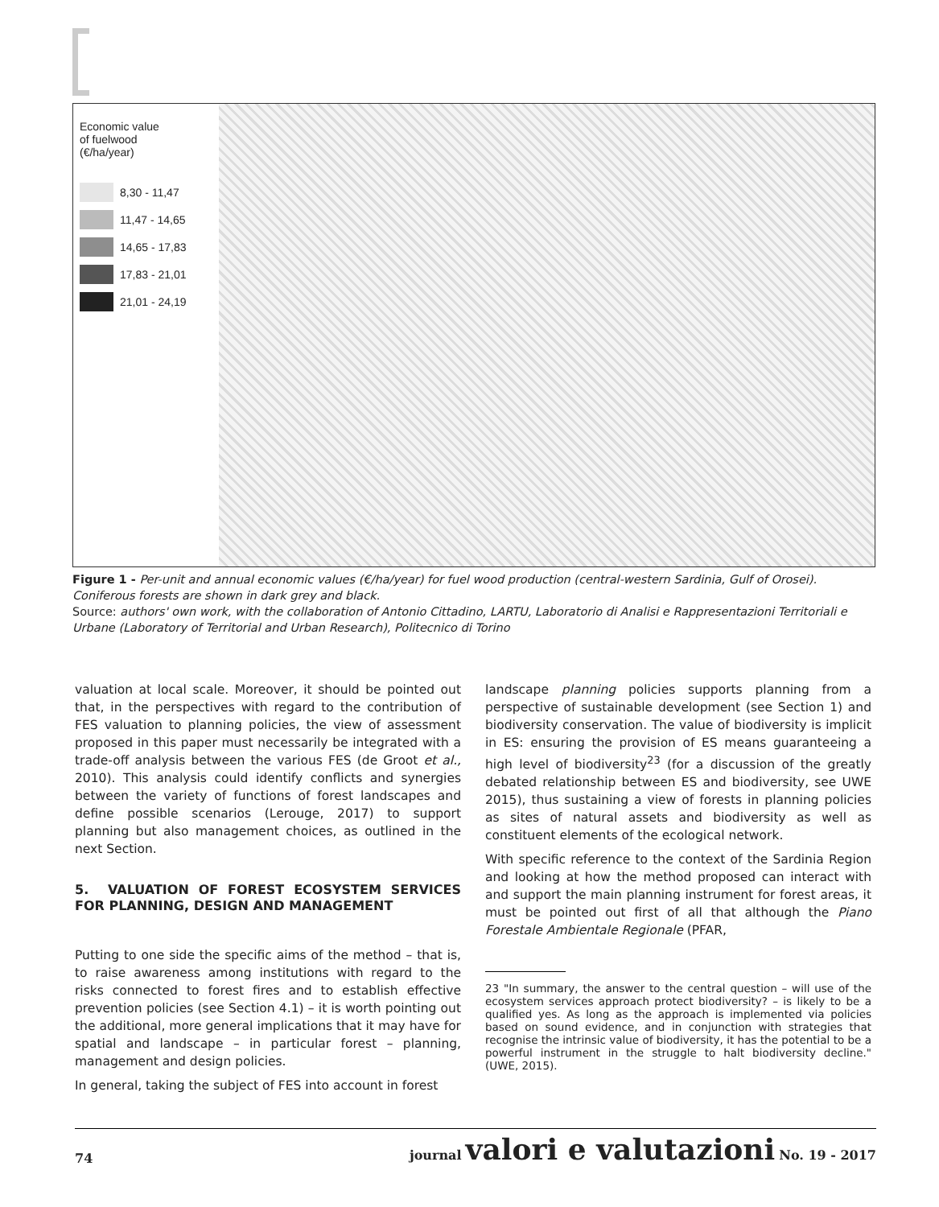Economic value
of fuelwood
(€/ha/year)
8,30 - 11,47
11,47 - 14,65
14,65 - 17,83
17,83 - 21,01
21,01 - 24,19
Figure 1 - Per-unit and annual economic values (€/ha/year) for fuel wood production (central-western Sardinia, Gulf of Orosei). Coniferous forests are shown in dark grey and black.
Source: authors' own work, with the collaboration of Antonio Cittadino, LARTU, Laboratorio di Analisi e Rappresentazioni Territoriali e Urbane (Laboratory of Territorial and Urban Research), Politecnico di Torino
valuation at local scale. Moreover, it should be pointed out that, in the perspectives with regard to the contribution of FES valuation to planning policies, the view of assessment proposed in this paper must necessarily be integrated with a trade-off analysis between the various FES (de Groot et al., 2010). This analysis could identify conflicts and synergies between the variety of functions of forest landscapes and define possible scenarios (Lerouge, 2017) to support planning but also management choices, as outlined in the next Section.
5. VALUATION OF FOREST ECOSYSTEM SERVICES FOR PLANNING, DESIGN AND MANAGEMENT
Putting to one side the specific aims of the method – that is, to raise awareness among institutions with regard to the risks connected to forest fires and to establish effective prevention policies (see Section 4.1) – it is worth pointing out the additional, more general implications that it may have for spatial and landscape – in particular forest – planning, management and design policies.
In general, taking the subject of FES into account in forest
landscape planning policies supports planning from a perspective of sustainable development (see Section 1) and biodiversity conservation. The value of biodiversity is implicit in ES: ensuring the provision of ES means guaranteeing a high level of biodiversity<sup>23</sup> (for a discussion of the greatly debated relationship between ES and biodiversity, see UWE 2015), thus sustaining a view of forests in planning policies as sites of natural assets and biodiversity as well as constituent elements of the ecological network.
With specific reference to the context of the Sardinia Region and looking at how the method proposed can interact with and support the main planning instrument for forest areas, it must be pointed out first of all that although the Piano Forestale Ambientale Regionale (PFAR,
23 "In summary, the answer to the central question – will use of the ecosystem services approach protect biodiversity? – is likely to be a qualified yes. As long as the approach is implemented via policies based on sound evidence, and in conjunction with strategies that recognise the intrinsic value of biodiversity, it has the potential to be a powerful instrument in the struggle to halt biodiversity decline." (UWE, 2015).
74 journal valori e valutazioni No. 19 - 2017